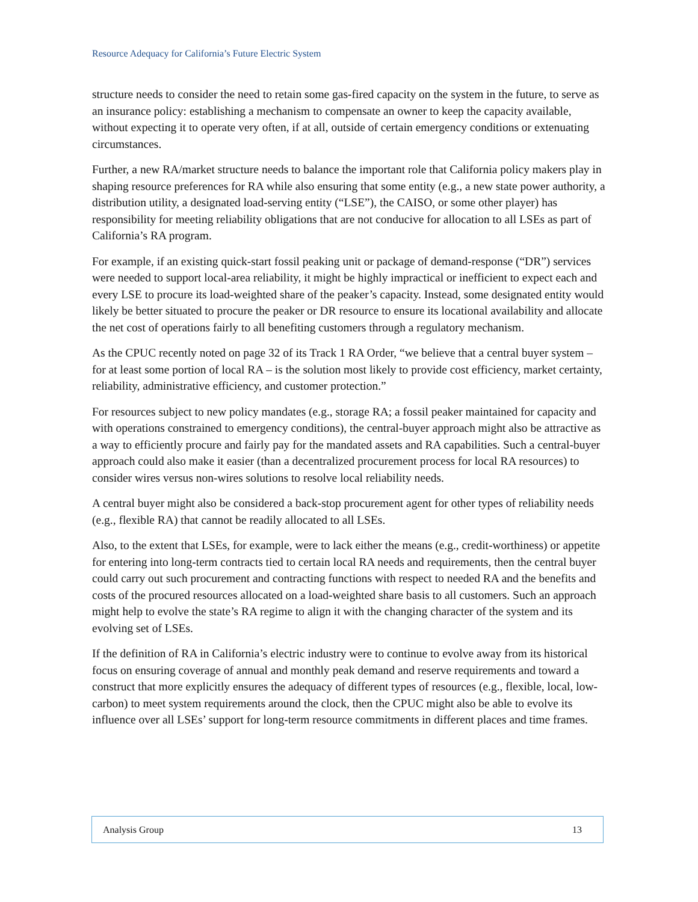Resource Adequacy for California’s Future Electric System
structure needs to consider the need to retain some gas-fired capacity on the system in the future, to serve as an insurance policy: establishing a mechanism to compensate an owner to keep the capacity available, without expecting it to operate very often, if at all, outside of certain emergency conditions or extenuating circumstances.
Further, a new RA/market structure needs to balance the important role that California policy makers play in shaping resource preferences for RA while also ensuring that some entity (e.g., a new state power authority, a distribution utility, a designated load-serving entity (“LSE”), the CAISO, or some other player) has responsibility for meeting reliability obligations that are not conducive for allocation to all LSEs as part of California’s RA program.
For example, if an existing quick-start fossil peaking unit or package of demand-response (“DR”) services were needed to support local-area reliability, it might be highly impractical or inefficient to expect each and every LSE to procure its load-weighted share of the peaker’s capacity. Instead, some designated entity would likely be better situated to procure the peaker or DR resource to ensure its locational availability and allocate the net cost of operations fairly to all benefiting customers through a regulatory mechanism.
As the CPUC recently noted on page 32 of its Track 1 RA Order, “we believe that a central buyer system – for at least some portion of local RA – is the solution most likely to provide cost efficiency, market certainty, reliability, administrative efficiency, and customer protection.”
For resources subject to new policy mandates (e.g., storage RA; a fossil peaker maintained for capacity and with operations constrained to emergency conditions), the central-buyer approach might also be attractive as a way to efficiently procure and fairly pay for the mandated assets and RA capabilities. Such a central-buyer approach could also make it easier (than a decentralized procurement process for local RA resources) to consider wires versus non-wires solutions to resolve local reliability needs.
A central buyer might also be considered a back-stop procurement agent for other types of reliability needs (e.g., flexible RA) that cannot be readily allocated to all LSEs.
Also, to the extent that LSEs, for example, were to lack either the means (e.g., credit-worthiness) or appetite for entering into long-term contracts tied to certain local RA needs and requirements, then the central buyer could carry out such procurement and contracting functions with respect to needed RA and the benefits and costs of the procured resources allocated on a load-weighted share basis to all customers. Such an approach might help to evolve the state’s RA regime to align it with the changing character of the system and its evolving set of LSEs.
If the definition of RA in California’s electric industry were to continue to evolve away from its historical focus on ensuring coverage of annual and monthly peak demand and reserve requirements and toward a construct that more explicitly ensures the adequacy of different types of resources (e.g., flexible, local, low-carbon) to meet system requirements around the clock, then the CPUC might also be able to evolve its influence over all LSEs’ support for long-term resource commitments in different places and time frames.
Analysis Group 13